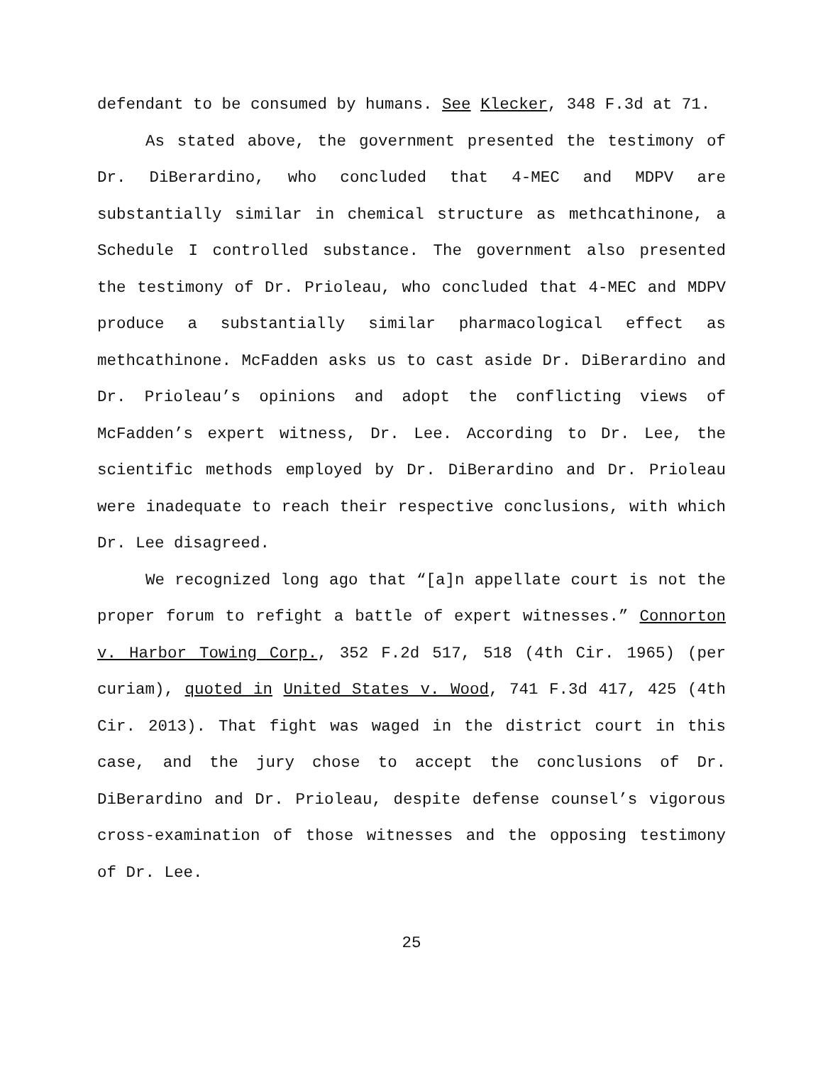defendant to be consumed by humans. See Klecker, 348 F.3d at 71.
As stated above, the government presented the testimony of Dr. DiBerardino, who concluded that 4-MEC and MDPV are substantially similar in chemical structure as methcathinone, a Schedule I controlled substance. The government also presented the testimony of Dr. Prioleau, who concluded that 4-MEC and MDPV produce a substantially similar pharmacological effect as methcathinone. McFadden asks us to cast aside Dr. DiBerardino and Dr. Prioleau’s opinions and adopt the conflicting views of McFadden’s expert witness, Dr. Lee. According to Dr. Lee, the scientific methods employed by Dr. DiBerardino and Dr. Prioleau were inadequate to reach their respective conclusions, with which Dr. Lee disagreed.
We recognized long ago that “[a]n appellate court is not the proper forum to refight a battle of expert witnesses.” Connorton v. Harbor Towing Corp., 352 F.2d 517, 518 (4th Cir. 1965) (per curiam), quoted in United States v. Wood, 741 F.3d 417, 425 (4th Cir. 2013). That fight was waged in the district court in this case, and the jury chose to accept the conclusions of Dr. DiBerardino and Dr. Prioleau, despite defense counsel’s vigorous cross-examination of those witnesses and the opposing testimony of Dr. Lee.
25